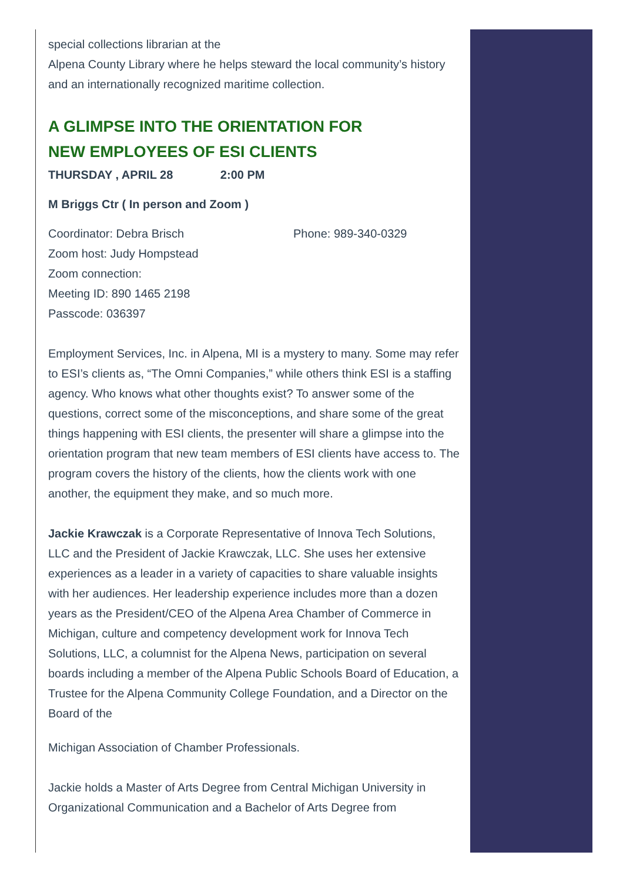special collections librarian at the
Alpena County Library where he helps steward the local community’s history and an internationally recognized maritime collection.
A GLIMPSE INTO THE ORIENTATION FOR
NEW EMPLOYEES OF ESI CLIENTS
THURSDAY , APRIL 28 2:00 PM
M Briggs Ctr ( In person and Zoom )
Coordinator: Debra Brisch Phone: 989-340-0329
Zoom host: Judy Hompstead
Zoom connection:
Meeting ID: 890 1465 2198
Passcode: 036397
Employment Services, Inc. in Alpena, MI is a mystery to many. Some may refer to ESI’s clients as, “The Omni Companies,” while others think ESI is a staffing agency. Who knows what other thoughts exist? To answer some of the questions, correct some of the misconceptions, and share some of the great things happening with ESI clients, the presenter will share a glimpse into the orientation program that new team members of ESI clients have access to. The program covers the history of the clients, how the clients work with one another, the equipment they make, and so much more.
Jackie Krawczak is a Corporate Representative of Innova Tech Solutions, LLC and the President of Jackie Krawczak, LLC. She uses her extensive experiences as a leader in a variety of capacities to share valuable insights with her audiences. Her leadership experience includes more than a dozen years as the President/CEO of the Alpena Area Chamber of Commerce in Michigan, culture and competency development work for Innova Tech Solutions, LLC, a columnist for the Alpena News, participation on several boards including a member of the Alpena Public Schools Board of Education, a Trustee for the Alpena Community College Foundation, and a Director on the Board of the
Michigan Association of Chamber Professionals.
Jackie holds a Master of Arts Degree from Central Michigan University in Organizational Communication and a Bachelor of Arts Degree from